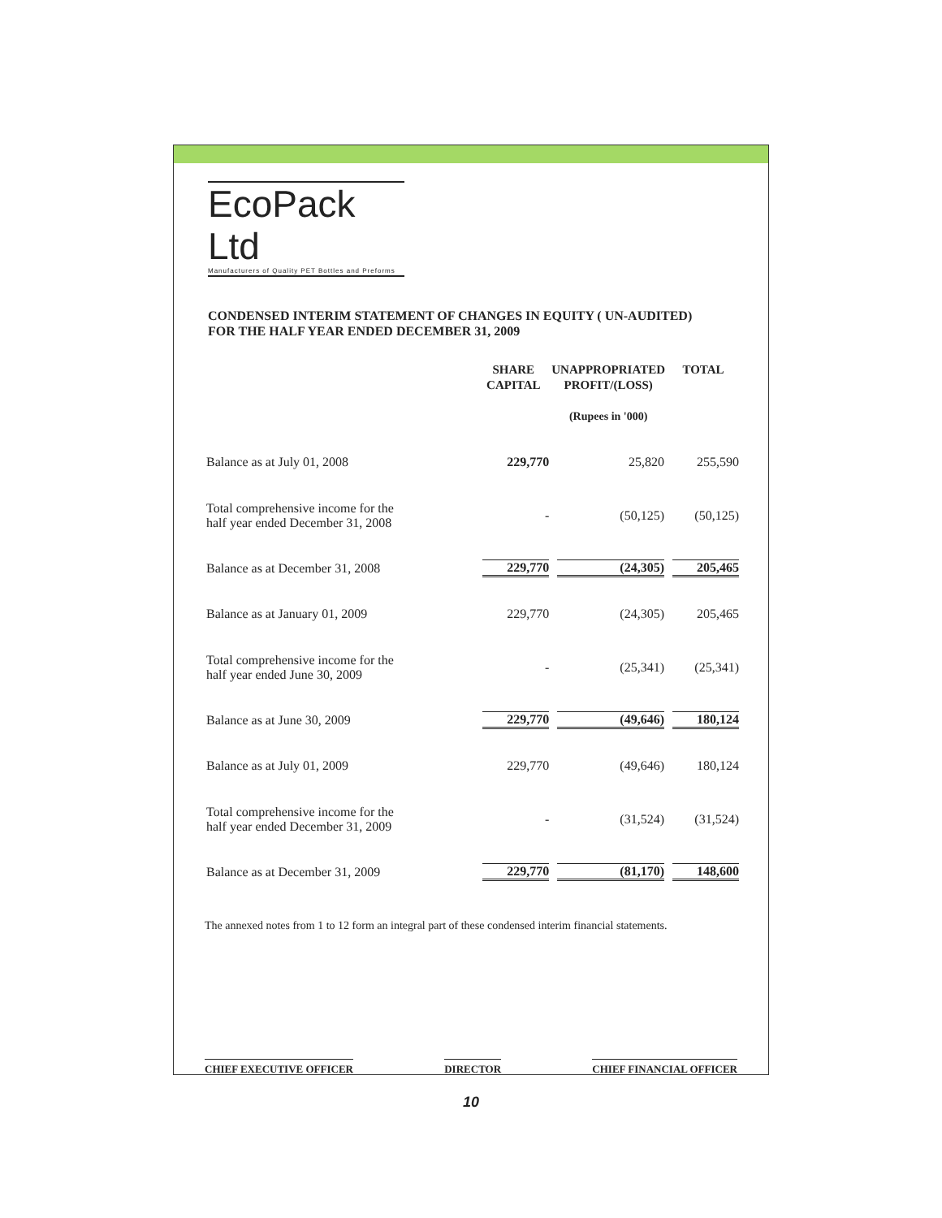EcoPack Ltd
Manufacturers of Quality PET Bottles and Preforms
CONDENSED INTERIM STATEMENT OF CHANGES IN EQUITY ( UN-AUDITED)
FOR THE HALF YEAR ENDED DECEMBER 31, 2009
| | SHARE CAPITAL | UNAPPROPRIATED PROFIT/(LOSS) | TOTAL |
| --- | --- | --- | --- |
| | (Rupees in '000) | | |
| Balance as at July 01, 2008 | 229,770 | 25,820 | 255,590 |
| Total comprehensive income for the half year ended December 31, 2008 | - | (50,125) | (50,125) |
| Balance as at December 31, 2008 | 229,770 | (24,305) | 205,465 |
| Balance as at January 01, 2009 | 229,770 | (24,305) | 205,465 |
| Total comprehensive income for the half year ended June 30, 2009 | - | (25,341) | (25,341) |
| Balance as at June 30, 2009 | 229,770 | (49,646) | 180,124 |
| Balance as at July 01, 2009 | 229,770 | (49,646) | 180,124 |
| Total comprehensive income for the half year ended December 31, 2009 | - | (31,524) | (31,524) |
| Balance as at December 31, 2009 | 229,770 | (81,170) | 148,600 |
The annexed notes from 1 to 12 form an integral part of these condensed interim financial statements.
CHIEF EXECUTIVE OFFICER DIRECTOR CHIEF FINANCIAL OFFICER
10